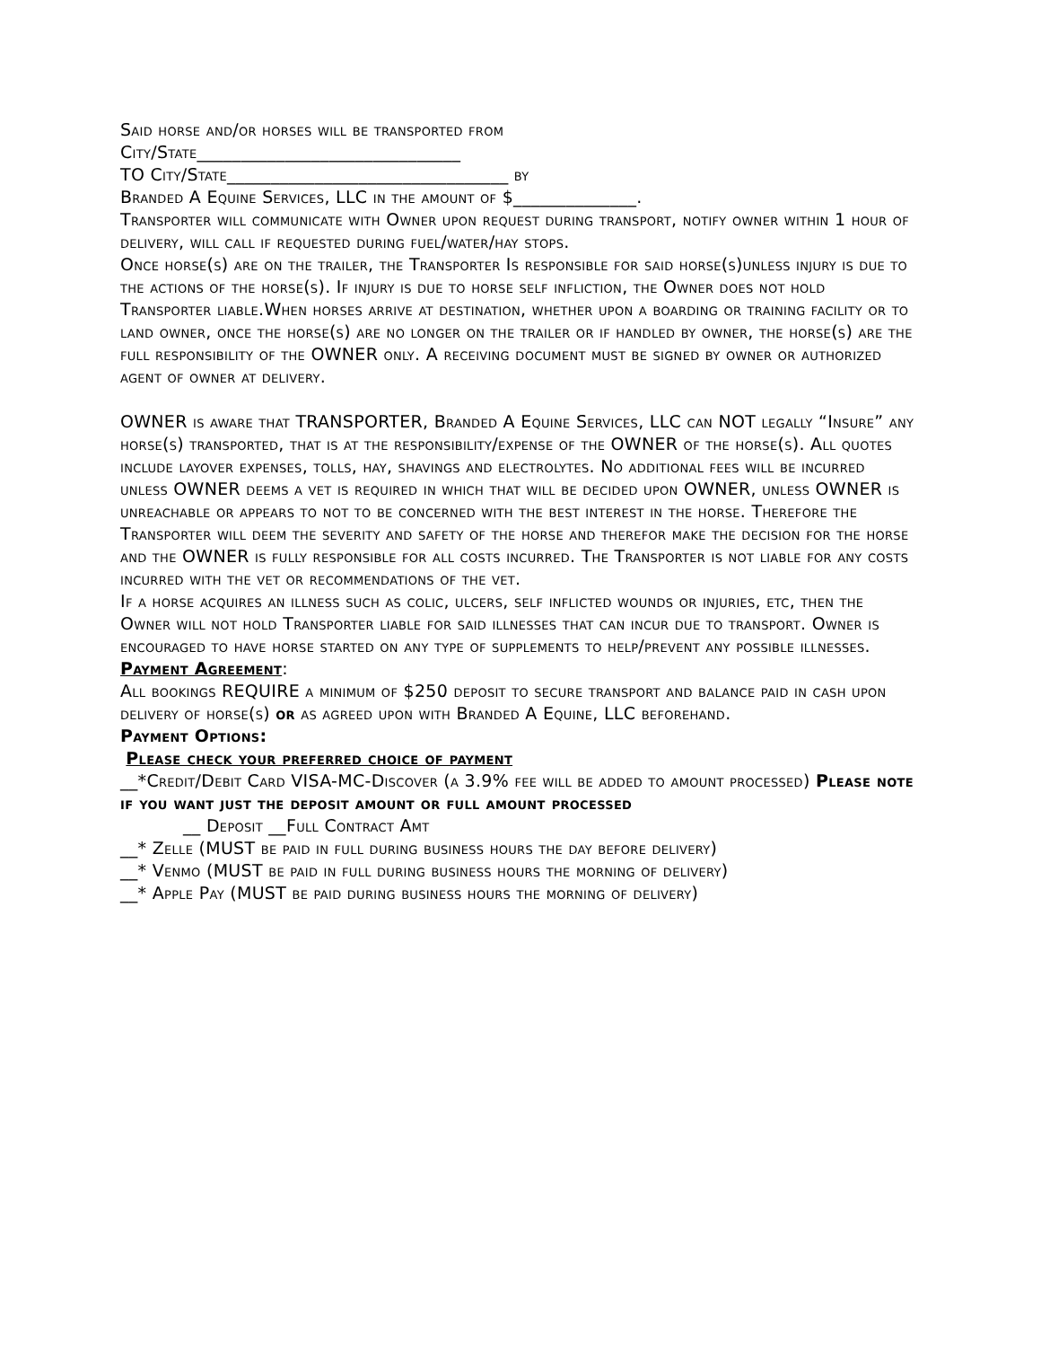Said horse and/or horses will be transported from
City/State______________________________
TO City/State________________________________ by
Branded A Equine Services, LLC in the amount of $______________.
Transporter will communicate with Owner upon request during transport, notify owner within 1 hour of delivery, will call if requested during fuel/water/hay stops.
Once horse(s) are on the trailer, the Transporter Is responsible for said horse(s)unless injury is due to the actions of the horse(s). If injury is due to horse self infliction, the Owner does not hold Transporter liable.When horses arrive at destination, whether upon a boarding or training facility or to land owner, once the horse(s) are no longer on the trailer or if handled by owner, the horse(s) are the full responsibility of the OWNER only. A receiving document must be signed by owner or authorized agent of owner at delivery.
OWNER is aware that TRANSPORTER, Branded A Equine Services, LLC can NOT legally “Insure” any horse(s) transported, that is at the responsibility/expense of the OWNER of the horse(s). All quotes include layover expenses, tolls, hay, shavings and electrolytes. No additional fees will be incurred unless OWNER deems a vet is required in which that will be decided upon OWNER, unless OWNER is unreachable or appears to not to be concerned with the best interest in the horse. Therefore the Transporter will deem the severity and safety of the horse and therefor make the decision for the horse and the OWNER is fully responsible for all costs incurred. The Transporter is not liable for any costs incurred with the vet or recommendations of the vet.
If a horse acquires an illness such as colic, ulcers, self inflicted wounds or injuries, etc, then the Owner will not hold Transporter liable for said illnesses that can incur due to transport. Owner is encouraged to have horse started on any type of supplements to help/prevent any possible illnesses.
Payment Agreement:
All bookings REQUIRE a minimum of $250 deposit to secure transport and balance paid in cash upon delivery of horse(s) or as agreed upon with Branded A Equine, LLC beforehand.
Payment Options:
Please check your preferred choice of payment
__*Credit/Debit Card VISA-MC-Discover (a 3.9% fee will be added to amount processed) Please note if you want just the deposit amount or full amount processed
__ Deposit __Full Contract Amt
__* Zelle (MUST be paid in full during business hours the day before delivery)
__* Venmo (MUST be paid in full during business hours the morning of delivery)
__* Apple Pay (MUST be paid during business hours the morning of delivery)